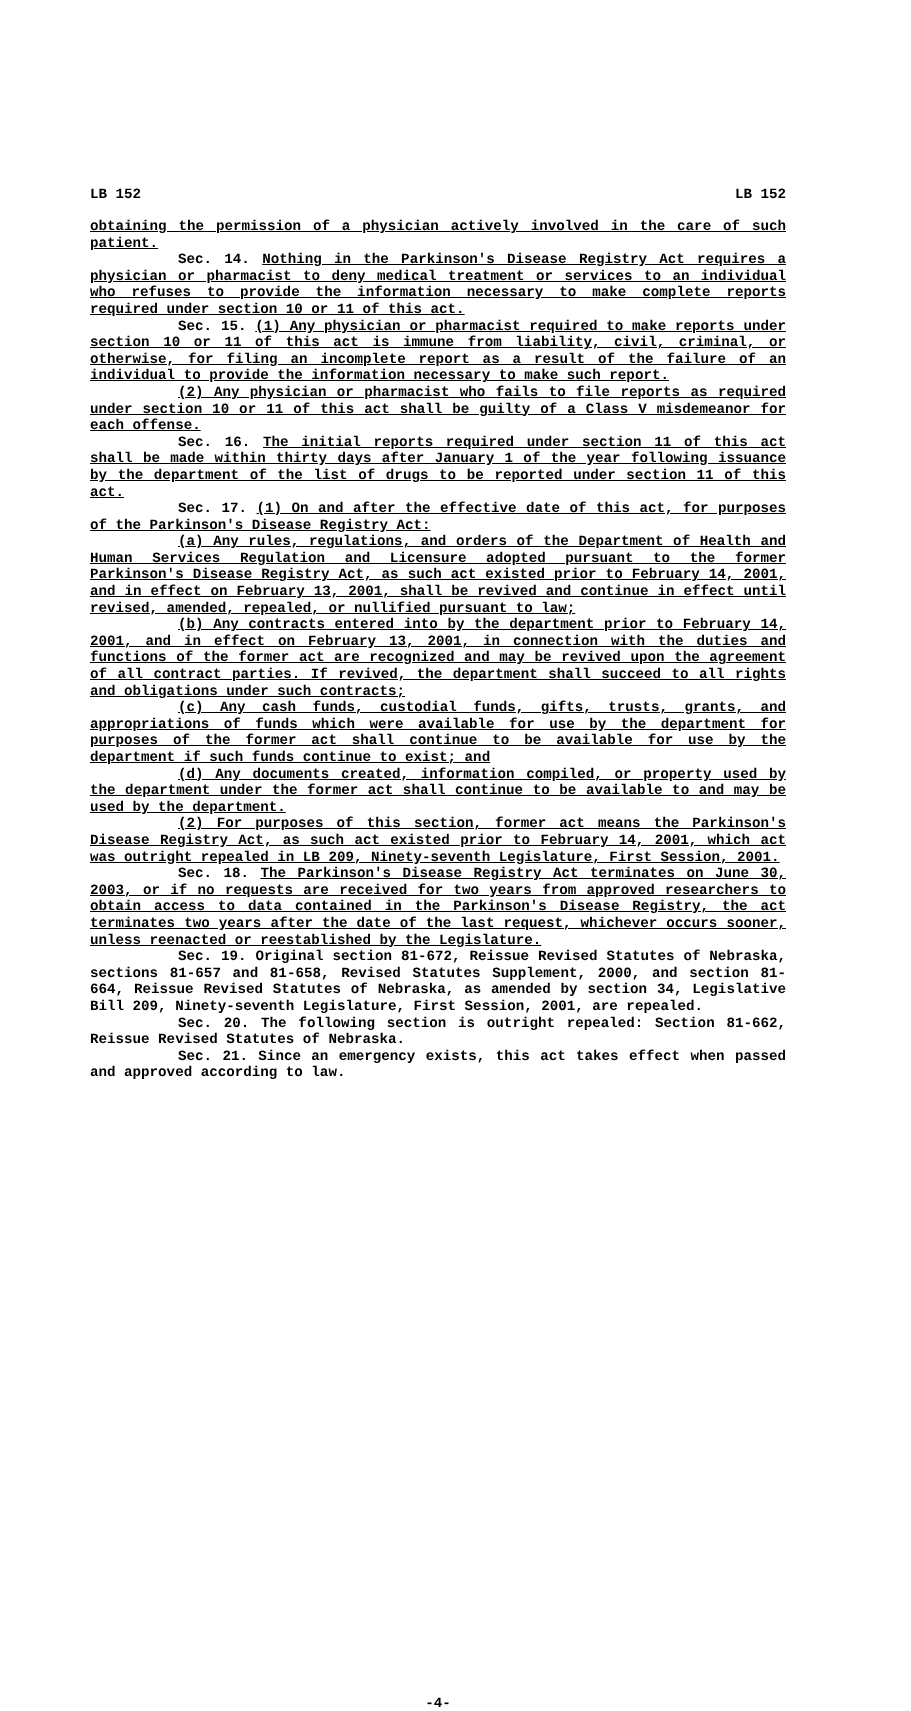LB 152 LB 152
obtaining the permission of a physician actively involved in the care of such patient.
Sec. 14. Nothing in the Parkinson's Disease Registry Act requires a physician or pharmacist to deny medical treatment or services to an individual who refuses to provide the information necessary to make complete reports required under section 10 or 11 of this act.
Sec. 15. (1) Any physician or pharmacist required to make reports under section 10 or 11 of this act is immune from liability, civil, criminal, or otherwise, for filing an incomplete report as a result of the failure of an individual to provide the information necessary to make such report.
(2) Any physician or pharmacist who fails to file reports as required under section 10 or 11 of this act shall be guilty of a Class V misdemeanor for each offense.
Sec. 16. The initial reports required under section 11 of this act shall be made within thirty days after January 1 of the year following issuance by the department of the list of drugs to be reported under section 11 of this act.
Sec. 17. (1) On and after the effective date of this act, for purposes of the Parkinson's Disease Registry Act:
(a) Any rules, regulations, and orders of the Department of Health and Human Services Regulation and Licensure adopted pursuant to the former Parkinson's Disease Registry Act, as such act existed prior to February 14, 2001, and in effect on February 13, 2001, shall be revived and continue in effect until revised, amended, repealed, or nullified pursuant to law;
(b) Any contracts entered into by the department prior to February 14, 2001, and in effect on February 13, 2001, in connection with the duties and functions of the former act are recognized and may be revived upon the agreement of all contract parties. If revived, the department shall succeed to all rights and obligations under such contracts;
(c) Any cash funds, custodial funds, gifts, trusts, grants, and appropriations of funds which were available for use by the department for purposes of the former act shall continue to be available for use by the department if such funds continue to exist; and
(d) Any documents created, information compiled, or property used by the department under the former act shall continue to be available to and may be used by the department.
(2) For purposes of this section, former act means the Parkinson's Disease Registry Act, as such act existed prior to February 14, 2001, which act was outright repealed in LB 209, Ninety-seventh Legislature, First Session, 2001.
Sec. 18. The Parkinson's Disease Registry Act terminates on June 30, 2003, or if no requests are received for two years from approved researchers to obtain access to data contained in the Parkinson's Disease Registry, the act terminates two years after the date of the last request, whichever occurs sooner, unless reenacted or reestablished by the Legislature.
Sec. 19. Original section 81-672, Reissue Revised Statutes of Nebraska, sections 81-657 and 81-658, Revised Statutes Supplement, 2000, and section 81-664, Reissue Revised Statutes of Nebraska, as amended by section 34, Legislative Bill 209, Ninety-seventh Legislature, First Session, 2001, are repealed.
Sec. 20. The following section is outright repealed: Section 81-662, Reissue Revised Statutes of Nebraska.
Sec. 21. Since an emergency exists, this act takes effect when passed and approved according to law.
-4-